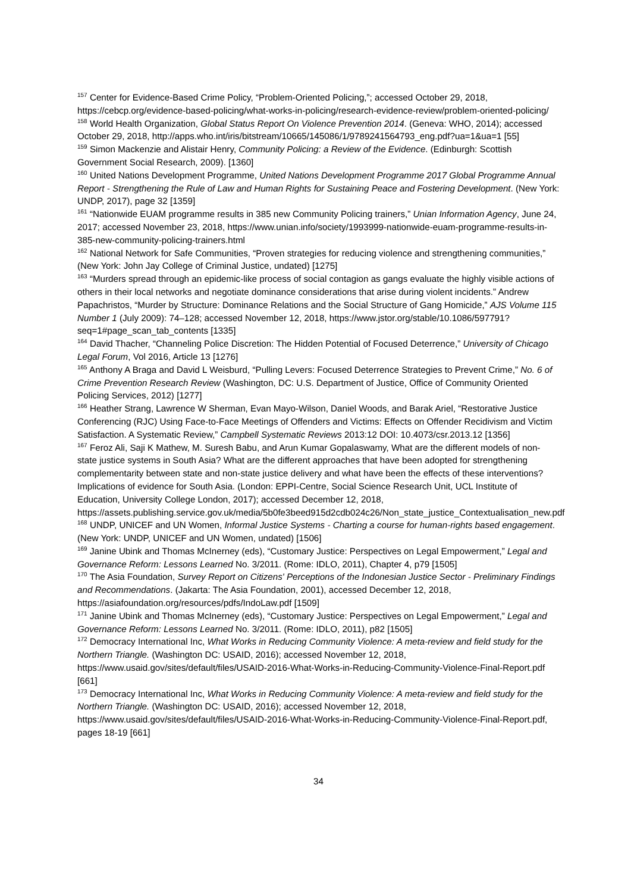<sup>157</sup> Center for Evidence-Based Crime Policy, “Problem-Oriented Policing,”; accessed October 29, 2018, https://cebcp.org/evidence-based-policing/what-works-in-policing/research-evidence-review/problem-oriented-policing/
<sup>158</sup> World Health Organization, Global Status Report On Violence Prevention 2014. (Geneva: WHO, 2014); accessed October 29, 2018, http://apps.who.int/iris/bitstream/10665/145086/1/9789241564793_eng.pdf?ua=1&ua=1 [55]
<sup>159</sup> Simon Mackenzie and Alistair Henry, Community Policing: a Review of the Evidence. (Edinburgh: Scottish Government Social Research, 2009). [1360]
<sup>160</sup> United Nations Development Programme, United Nations Development Programme 2017 Global Programme Annual Report - Strengthening the Rule of Law and Human Rights for Sustaining Peace and Fostering Development. (New York: UNDP, 2017), page 32 [1359]
<sup>161</sup> “Nationwide EUAM programme results in 385 new Community Policing trainers,” Unian Information Agency, June 24, 2017; accessed November 23, 2018, https://www.unian.info/society/1993999-nationwide-euam-programme-results-in-385-new-community-policing-trainers.html
<sup>162</sup> National Network for Safe Communities, “Proven strategies for reducing violence and strengthening communities,” (New York: John Jay College of Criminal Justice, undated) [1275]
<sup>163</sup> “Murders spread through an epidemic-like process of social contagion as gangs evaluate the highly visible actions of others in their local networks and negotiate dominance considerations that arise during violent incidents.” Andrew Papachristos, “Murder by Structure: Dominance Relations and the Social Structure of Gang Homicide,” AJS Volume 115 Number 1 (July 2009): 74–128; accessed November 12, 2018, https://www.jstor.org/stable/10.1086/597791?seq=1#page_scan_tab_contents [1335]
<sup>164</sup> David Thacher, “Channeling Police Discretion: The Hidden Potential of Focused Deterrence,” University of Chicago Legal Forum, Vol 2016, Article 13 [1276]
<sup>165</sup> Anthony A Braga and David L Weisburd, “Pulling Levers: Focused Deterrence Strategies to Prevent Crime,” No. 6 of Crime Prevention Research Review (Washington, DC: U.S. Department of Justice, Office of Community Oriented Policing Services, 2012) [1277]
<sup>166</sup> Heather Strang, Lawrence W Sherman, Evan Mayo-Wilson, Daniel Woods, and Barak Ariel, “Restorative Justice Conferencing (RJC) Using Face-to-Face Meetings of Offenders and Victims: Effects on Offender Recidivism and Victim Satisfaction. A Systematic Review,” Campbell Systematic Reviews 2013:12 DOI: 10.4073/csr.2013.12 [1356]
<sup>167</sup> Feroz Ali, Saji K Mathew, M. Suresh Babu, and Arun Kumar Gopalaswamy, What are the different models of non-state justice systems in South Asia? What are the different approaches that have been adopted for strengthening complementarity between state and non-state justice delivery and what have been the effects of these interventions? Implications of evidence for South Asia. (London: EPPI-Centre, Social Science Research Unit, UCL Institute of Education, University College London, 2017); accessed December 12, 2018, https://assets.publishing.service.gov.uk/media/5b0fe3beed915d2cdb024c26/Non_state_justice_Contextualisation_new.pdf
<sup>168</sup> UNDP, UNICEF and UN Women, Informal Justice Systems - Charting a course for human-rights based engagement. (New York: UNDP, UNICEF and UN Women, undated) [1506]
<sup>169</sup> Janine Ubink and Thomas McInerney (eds), “Customary Justice: Perspectives on Legal Empowerment,” Legal and Governance Reform: Lessons Learned No. 3/2011. (Rome: IDLO, 2011), Chapter 4, p79 [1505]
<sup>170</sup> The Asia Foundation, Survey Report on Citizens' Perceptions of the Indonesian Justice Sector - Preliminary Findings and Recommendations. (Jakarta: The Asia Foundation, 2001), accessed December 12, 2018, https://asiafoundation.org/resources/pdfs/IndoLaw.pdf [1509]
<sup>171</sup> Janine Ubink and Thomas McInerney (eds), “Customary Justice: Perspectives on Legal Empowerment,” Legal and Governance Reform: Lessons Learned No. 3/2011. (Rome: IDLO, 2011), p82 [1505]
<sup>172</sup> Democracy International Inc, What Works in Reducing Community Violence: A meta-review and field study for the Northern Triangle. (Washington DC: USAID, 2016); accessed November 12, 2018, https://www.usaid.gov/sites/default/files/USAID-2016-What-Works-in-Reducing-Community-Violence-Final-Report.pdf [661]
<sup>173</sup> Democracy International Inc, What Works in Reducing Community Violence: A meta-review and field study for the Northern Triangle. (Washington DC: USAID, 2016); accessed November 12, 2018, https://www.usaid.gov/sites/default/files/USAID-2016-What-Works-in-Reducing-Community-Violence-Final-Report.pdf, pages 18-19 [661]
34